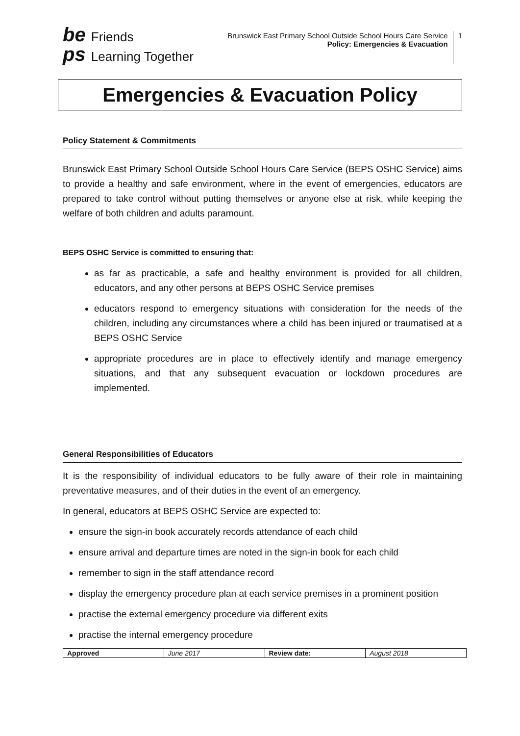be Friends
ps Learning Together
Brunswick East Primary School Outside School Hours Care Service
Policy: Emergencies & Evacuation
1
Emergencies & Evacuation Policy
Policy Statement & Commitments
Brunswick East Primary School Outside School Hours Care Service (BEPS OSHC Service) aims to provide a healthy and safe environment, where in the event of emergencies, educators are prepared to take control without putting themselves or anyone else at risk, while keeping the welfare of both children and adults paramount.
BEPS OSHC Service is committed to ensuring that:
as far as practicable, a safe and healthy environment is provided for all children, educators, and any other persons at BEPS OSHC Service premises
educators respond to emergency situations with consideration for the needs of the children, including any circumstances where a child has been injured or traumatised at a BEPS OSHC Service
appropriate procedures are in place to effectively identify and manage emergency situations, and that any subsequent evacuation or lockdown procedures are implemented.
General Responsibilities of Educators
It is the responsibility of individual educators to be fully aware of their role in maintaining preventative measures, and of their duties in the event of an emergency.
In general, educators at BEPS OSHC Service are expected to:
ensure the sign-in book accurately records attendance of each child
ensure arrival and departure times are noted in the sign-in book for each child
remember to sign in the staff attendance record
display the emergency procedure plan at each service premises in a prominent position
practise the external emergency procedure via different exits
practise the internal emergency procedure
| Approved | June 2017 | Review date: | August 2018 |